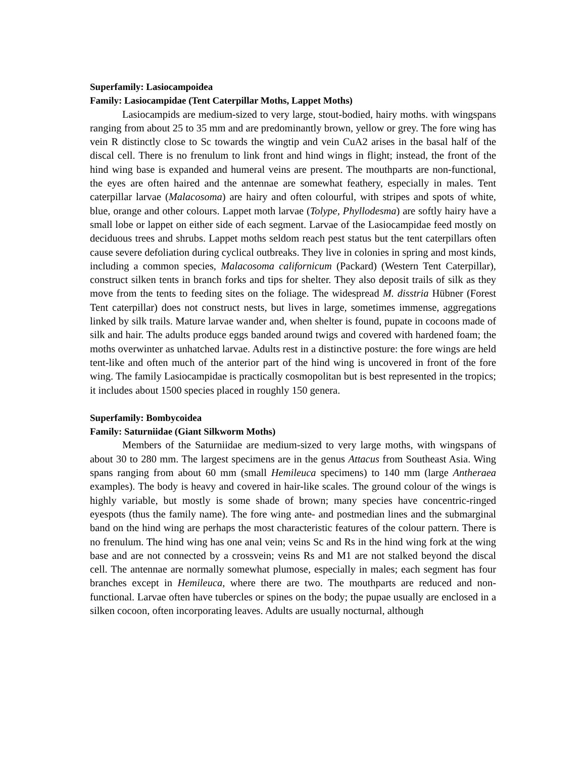Superfamily: Lasiocampoidea
Family: Lasiocampidae (Tent Caterpillar Moths, Lappet Moths)
Lasiocampids are medium-sized to very large, stout-bodied, hairy moths. with wingspans ranging from about 25 to 35 mm and are predominantly brown, yellow or grey. The fore wing has vein R distinctly close to Sc towards the wingtip and vein CuA2 arises in the basal half of the discal cell. There is no frenulum to link front and hind wings in flight; instead, the front of the hind wing base is expanded and humeral veins are present. The mouthparts are non-functional, the eyes are often haired and the antennae are somewhat feathery, especially in males. Tent caterpillar larvae (Malacosoma) are hairy and often colourful, with stripes and spots of white, blue, orange and other colours. Lappet moth larvae (Tolype, Phyllodesma) are softly hairy have a small lobe or lappet on either side of each segment. Larvae of the Lasiocampidae feed mostly on deciduous trees and shrubs. Lappet moths seldom reach pest status but the tent caterpillars often cause severe defoliation during cyclical outbreaks. They live in colonies in spring and most kinds, including a common species, Malacosoma californicum (Packard) (Western Tent Caterpillar), construct silken tents in branch forks and tips for shelter. They also deposit trails of silk as they move from the tents to feeding sites on the foliage. The widespread M. disstria Hübner (Forest Tent caterpillar) does not construct nests, but lives in large, sometimes immense, aggregations linked by silk trails. Mature larvae wander and, when shelter is found, pupate in cocoons made of silk and hair. The adults produce eggs banded around twigs and covered with hardened foam; the moths overwinter as unhatched larvae. Adults rest in a distinctive posture: the fore wings are held tent-like and often much of the anterior part of the hind wing is uncovered in front of the fore wing. The family Lasiocampidae is practically cosmopolitan but is best represented in the tropics; it includes about 1500 species placed in roughly 150 genera.
Superfamily: Bombycoidea
Family: Saturniidae (Giant Silkworm Moths)
Members of the Saturniidae are medium-sized to very large moths, with wingspans of about 30 to 280 mm. The largest specimens are in the genus Attacus from Southeast Asia. Wing spans ranging from about 60 mm (small Hemileuca specimens) to 140 mm (large Antheraea examples). The body is heavy and covered in hair-like scales. The ground colour of the wings is highly variable, but mostly is some shade of brown; many species have concentric-ringed eyespots (thus the family name). The fore wing ante- and postmedian lines and the submarginal band on the hind wing are perhaps the most characteristic features of the colour pattern. There is no frenulum. The hind wing has one anal vein; veins Sc and Rs in the hind wing fork at the wing base and are not connected by a crossvein; veins Rs and M1 are not stalked beyond the discal cell. The antennae are normally somewhat plumose, especially in males; each segment has four branches except in Hemileuca, where there are two. The mouthparts are reduced and non-functional. Larvae often have tubercles or spines on the body; the pupae usually are enclosed in a silken cocoon, often incorporating leaves. Adults are usually nocturnal, although